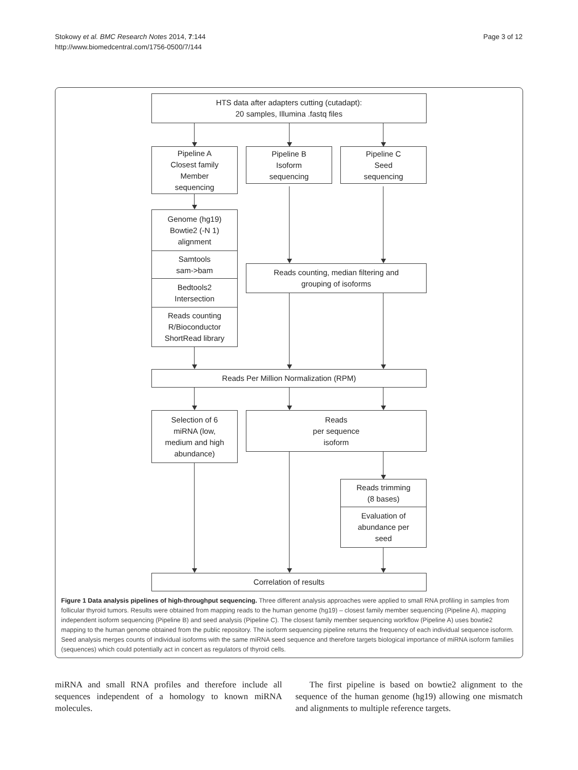Stokowy et al. BMC Research Notes 2014, 7:144
http://www.biomedcentral.com/1756-0500/7/144
Page 3 of 12
HTS data after adapters cutting (cutadapt):
20 samples, Illumina .fastq files
Pipeline A
Closest family
Member
sequencing
Pipeline B
Isoform
sequencing
Pipeline C
Seed
sequencing
Genome (hg19)
Bowtie2 (-N 1)
alignment
Samtools
sam->bam
Bedtools2
Intersection
Reads counting
R/Bioconductor
ShortRead library
Reads counting, median filtering and
grouping of isoforms
Reads Per Million Normalization (RPM)
Selection of 6
miRNA (low,
medium and high
abundance)
Reads
per sequence
isoform
Reads trimming
(8 bases)
Evaluation of
abundance per
seed
Correlation of results
Figure 1 Data analysis pipelines of high-throughput sequencing. Three different analysis approaches were applied to small RNA profiling in samples from follicular thyroid tumors. Results were obtained from mapping reads to the human genome (hg19) – closest family member sequencing (Pipeline A), mapping independent isoform sequencing (Pipeline B) and seed analysis (Pipeline C). The closest family member sequencing workflow (Pipeline A) uses bowtie2 mapping to the human genome obtained from the public repository. The isoform sequencing pipeline returns the frequency of each individual sequence isoform. Seed analysis merges counts of individual isoforms with the same miRNA seed sequence and therefore targets biological importance of miRNA isoform families (sequences) which could potentially act in concert as regulators of thyroid cells.
miRNA and small RNA profiles and therefore include all sequences independent of a homology to known miRNA molecules.
The first pipeline is based on bowtie2 alignment to the sequence of the human genome (hg19) allowing one mismatch and alignments to multiple reference targets.